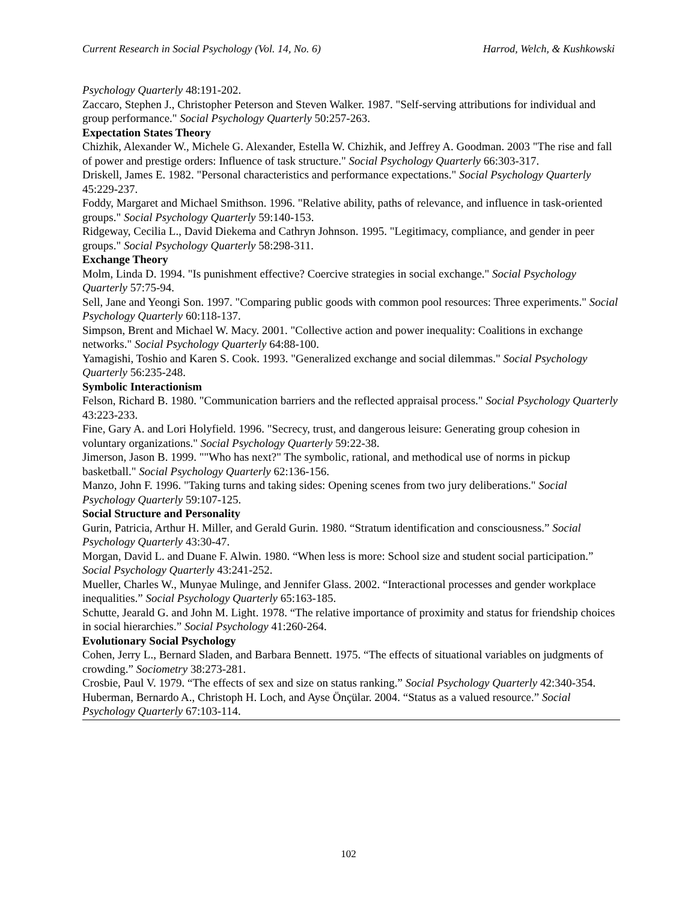Current Research in Social Psychology (Vol. 14, No. 6) Harrod, Welch, & Kushkowski
Psychology Quarterly 48:191-202.
Zaccaro, Stephen J., Christopher Peterson and Steven Walker. 1987. "Self-serving attributions for individual and group performance." Social Psychology Quarterly 50:257-263.
Expectation States Theory
Chizhik, Alexander W., Michele G. Alexander, Estella W. Chizhik, and Jeffrey A. Goodman. 2003 "The rise and fall of power and prestige orders: Influence of task structure." Social Psychology Quarterly 66:303-317.
Driskell, James E. 1982. "Personal characteristics and performance expectations." Social Psychology Quarterly 45:229-237.
Foddy, Margaret and Michael Smithson. 1996. "Relative ability, paths of relevance, and influence in task-oriented groups." Social Psychology Quarterly 59:140-153.
Ridgeway, Cecilia L., David Diekema and Cathryn Johnson. 1995. "Legitimacy, compliance, and gender in peer groups." Social Psychology Quarterly 58:298-311.
Exchange Theory
Molm, Linda D. 1994. "Is punishment effective? Coercive strategies in social exchange." Social Psychology Quarterly 57:75-94.
Sell, Jane and Yeongi Son. 1997. "Comparing public goods with common pool resources: Three experiments." Social Psychology Quarterly 60:118-137.
Simpson, Brent and Michael W. Macy. 2001. "Collective action and power inequality: Coalitions in exchange networks." Social Psychology Quarterly 64:88-100.
Yamagishi, Toshio and Karen S. Cook. 1993. "Generalized exchange and social dilemmas." Social Psychology Quarterly 56:235-248.
Symbolic Interactionism
Felson, Richard B. 1980. "Communication barriers and the reflected appraisal process." Social Psychology Quarterly 43:223-233.
Fine, Gary A. and Lori Holyfield. 1996. "Secrecy, trust, and dangerous leisure: Generating group cohesion in voluntary organizations." Social Psychology Quarterly 59:22-38.
Jimerson, Jason B. 1999. ""Who has next?" The symbolic, rational, and methodical use of norms in pickup basketball." Social Psychology Quarterly 62:136-156.
Manzo, John F. 1996. "Taking turns and taking sides: Opening scenes from two jury deliberations." Social Psychology Quarterly 59:107-125.
Social Structure and Personality
Gurin, Patricia, Arthur H. Miller, and Gerald Gurin. 1980. “Stratum identification and consciousness.” Social Psychology Quarterly 43:30-47.
Morgan, David L. and Duane F. Alwin. 1980. “When less is more: School size and student social participation.” Social Psychology Quarterly 43:241-252.
Mueller, Charles W., Munyae Mulinge, and Jennifer Glass. 2002. “Interactional processes and gender workplace inequalities.” Social Psychology Quarterly 65:163-185.
Schutte, Jearald G. and John M. Light. 1978. “The relative importance of proximity and status for friendship choices in social hierarchies.” Social Psychology 41:260-264.
Evolutionary Social Psychology
Cohen, Jerry L., Bernard Sladen, and Barbara Bennett. 1975. “The effects of situational variables on judgments of crowding.” Sociometry 38:273-281.
Crosbie, Paul V. 1979. “The effects of sex and size on status ranking.” Social Psychology Quarterly 42:340-354.
Huberman, Bernardo A., Christoph H. Loch, and Ayse Önçülar. 2004. “Status as a valued resource.” Social Psychology Quarterly 67:103-114.
102